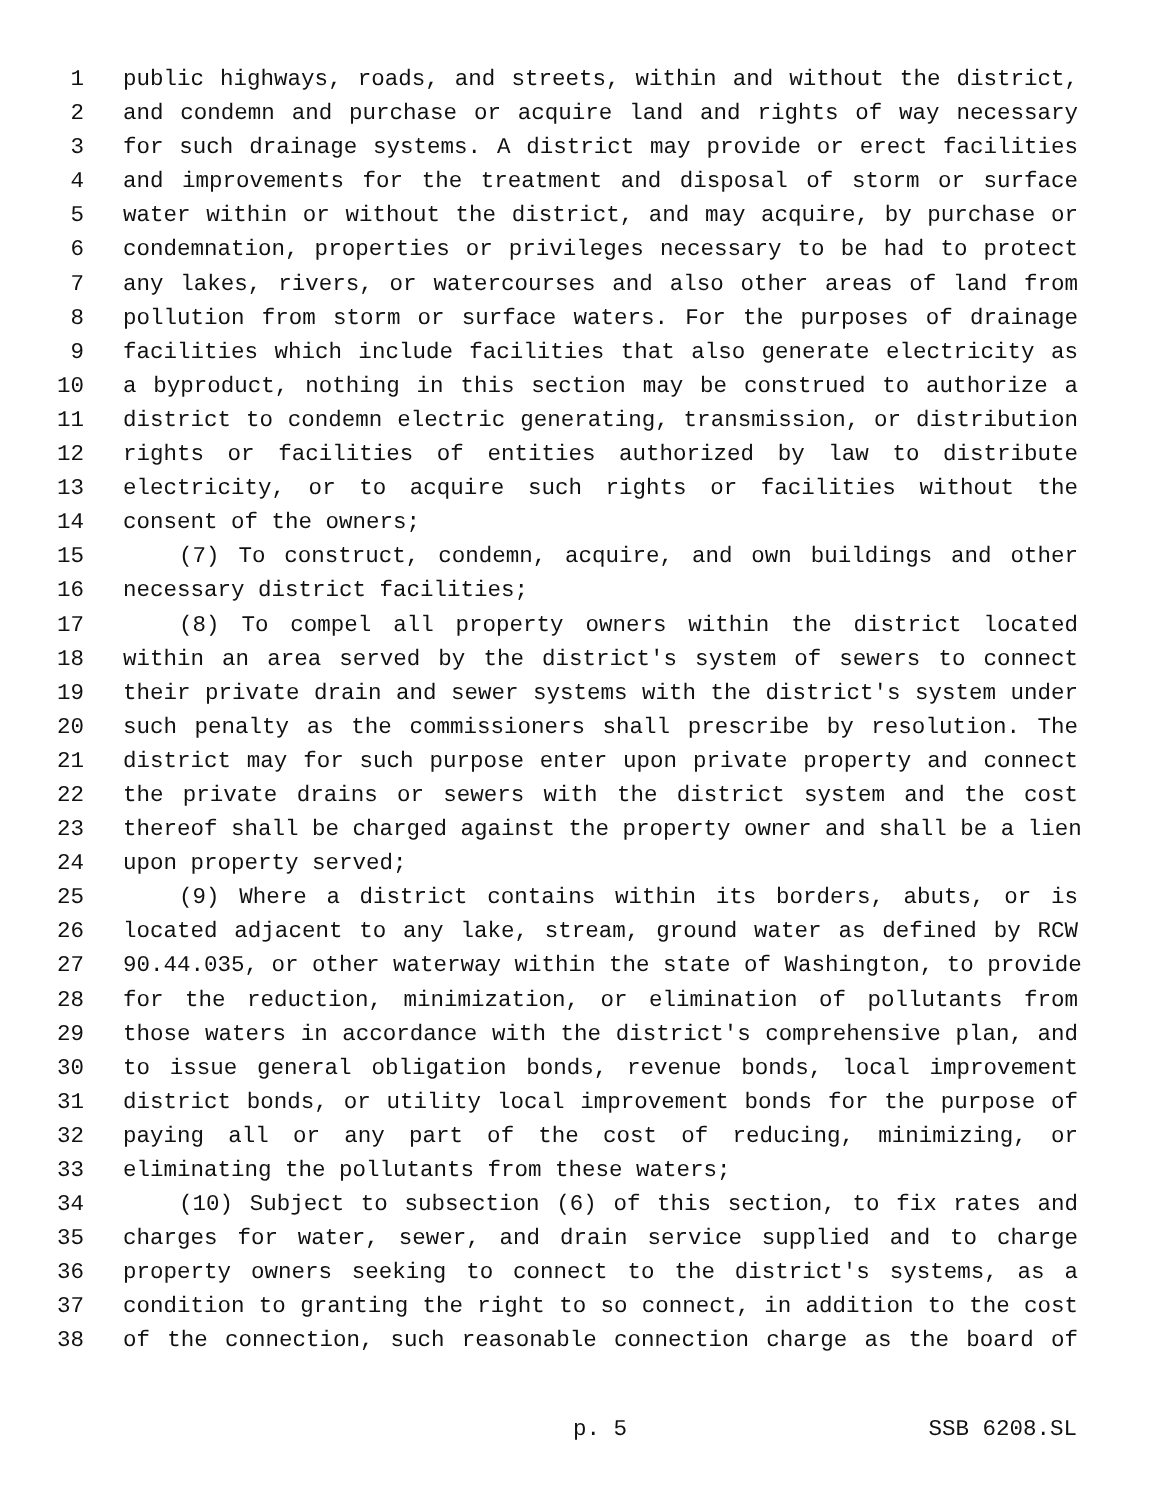1 public highways, roads, and streets, within and without the district,
2 and condemn and purchase or acquire land and rights of way necessary
3 for such drainage systems. A district may provide or erect facilities
4 and improvements for the treatment and disposal of storm or surface
5 water within or without the district, and may acquire, by purchase or
6 condemnation, properties or privileges necessary to be had to protect
7 any lakes, rivers, or watercourses and also other areas of land from
8 pollution from storm or surface waters. For the purposes of drainage
9 facilities which include facilities that also generate electricity as
10 a byproduct, nothing in this section may be construed to authorize a
11 district to condemn electric generating, transmission, or distribution
12 rights or facilities of entities authorized by law to distribute
13 electricity, or to acquire such rights or facilities without the
14 consent of the owners;
15 (7) To construct, condemn, acquire, and own buildings and other
16 necessary district facilities;
17 (8) To compel all property owners within the district located
18 within an area served by the district's system of sewers to connect
19 their private drain and sewer systems with the district's system under
20 such penalty as the commissioners shall prescribe by resolution. The
21 district may for such purpose enter upon private property and connect
22 the private drains or sewers with the district system and the cost
23 thereof shall be charged against the property owner and shall be a lien
24 upon property served;
25 (9) Where a district contains within its borders, abuts, or is
26 located adjacent to any lake, stream, ground water as defined by RCW
27 90.44.035, or other waterway within the state of Washington, to provide
28 for the reduction, minimization, or elimination of pollutants from
29 those waters in accordance with the district's comprehensive plan, and
30 to issue general obligation bonds, revenue bonds, local improvement
31 district bonds, or utility local improvement bonds for the purpose of
32 paying all or any part of the cost of reducing, minimizing, or
33 eliminating the pollutants from these waters;
34 (10) Subject to subsection (6) of this section, to fix rates and
35 charges for water, sewer, and drain service supplied and to charge
36 property owners seeking to connect to the district's systems, as a
37 condition to granting the right to so connect, in addition to the cost
38 of the connection, such reasonable connection charge as the board of
p. 5 SSB 6208.SL